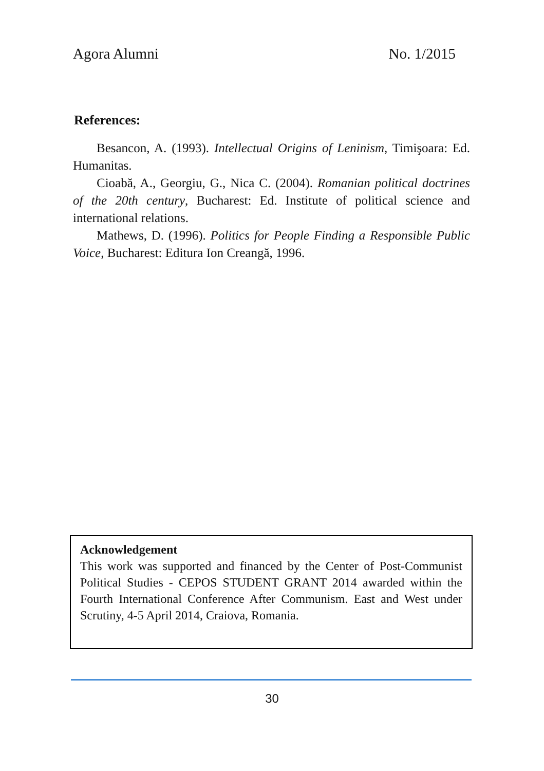Agora Alumni No. 1/2015
References:
Besancon, A. (1993). Intellectual Origins of Leninism, Timişoara: Ed. Humanitas.
Cioabă, A., Georgiu, G., Nica C. (2004). Romanian political doctrines of the 20th century, Bucharest: Ed. Institute of political science and international relations.
Mathews, D. (1996). Politics for People Finding a Responsible Public Voice, Bucharest: Editura Ion Creangă, 1996.
Acknowledgement
This work was supported and financed by the Center of Post-Communist Political Studies - CEPOS STUDENT GRANT 2014 awarded within the Fourth International Conference After Communism. East and West under Scrutiny, 4-5 April 2014, Craiova, Romania.
30